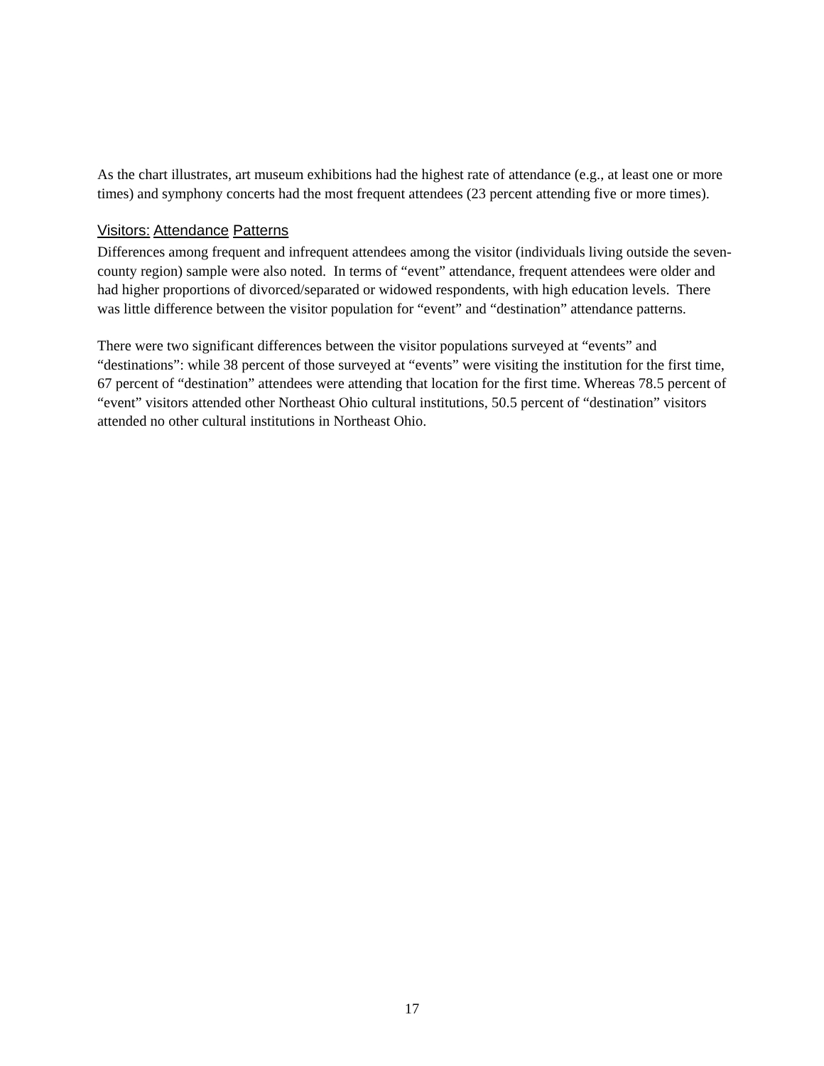As the chart illustrates, art museum exhibitions had the highest rate of attendance (e.g., at least one or more times) and symphony concerts had the most frequent attendees (23 percent attending five or more times).
Visitors: Attendance Patterns
Differences among frequent and infrequent attendees among the visitor (individuals living outside the seven-county region) sample were also noted. In terms of “event” attendance, frequent attendees were older and had higher proportions of divorced/separated or widowed respondents, with high education levels. There was little difference between the visitor population for “event” and “destination” attendance patterns.
There were two significant differences between the visitor populations surveyed at “events” and “destinations”: while 38 percent of those surveyed at “events” were visiting the institution for the first time, 67 percent of “destination” attendees were attending that location for the first time. Whereas 78.5 percent of “event” visitors attended other Northeast Ohio cultural institutions, 50.5 percent of “destination” visitors attended no other cultural institutions in Northeast Ohio.
17